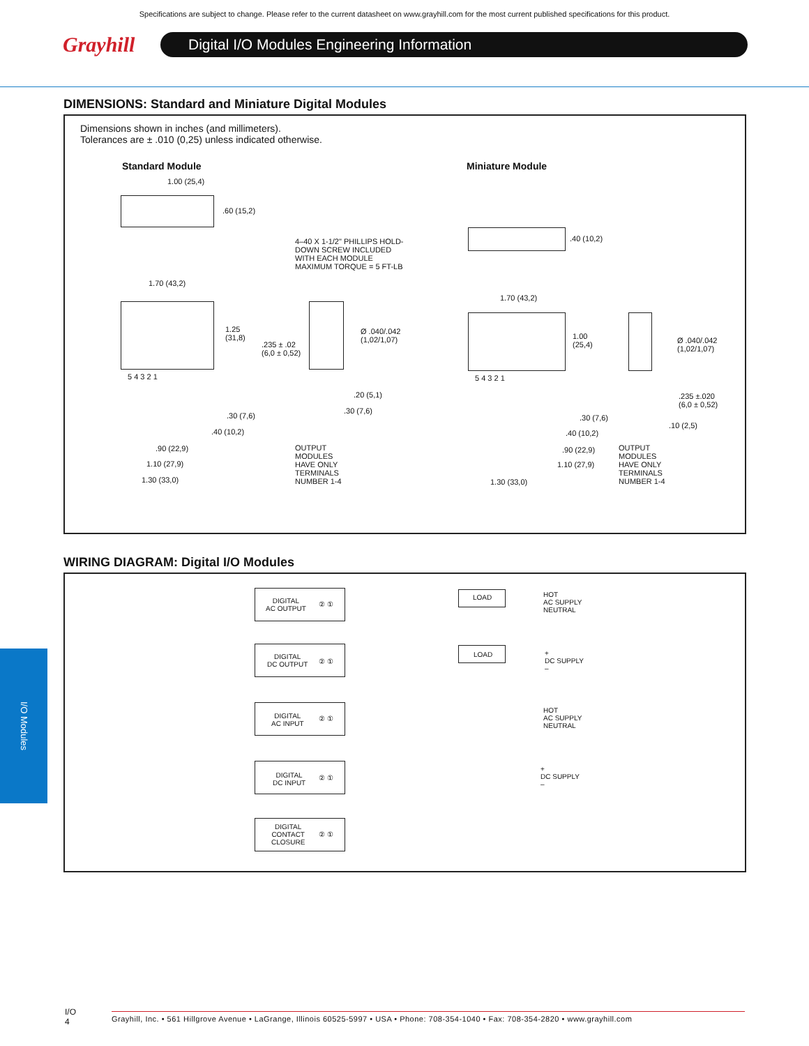Specifications are subject to change. Please refer to the current datasheet on www.grayhill.com for the most current published specifications for this product.
Grayhill
Digital I/O Modules Engineering Information
DIMENSIONS: Standard and Miniature Digital Modules
Dimensions shown in inches (and millimeters).
Tolerances are ± .010 (0,25) unless indicated otherwise.
Standard Module Miniature Module
1.00 (25,4)
.60 (15,2)
4–40 X 1-1/2" PHILLIPS HOLD-
DOWN SCREW INCLUDED
WITH EACH MODULE
MAXIMUM TORQUE = 5 FT-LB
.40 (10,2)
1.70 (43,2)
1.70 (43,2)
1.25
(31,8)
.235 ± .02
(6,0 ± 0,52)
Ø .040/.042
(1,02/1,07)
1.00
(25,4)
Ø .040/.042
(1,02/1,07)
5 4 3 2 1 5 4 3 2 1
.20 (5,1)
.235 ±.020
(6,0 ± 0,52)
.30 (7,6)
.30 (7,6) .30 (7,6)
.10 (2,5)
.40 (10,2) .40 (10,2)
.90 (22,9) .90 (22,9)
OUTPUT
MODULES
HAVE ONLY
TERMINALS
NUMBER 1-4
OUTPUT
MODULES
HAVE ONLY
TERMINALS
NUMBER 1-4
1.10 (27,9) 1.10 (27,9)
1.30 (33,0) 1.30 (33,0)
WIRING DIAGRAM: Digital I/O Modules
DIGITAL
AC OUTPUT
② ①
LOAD
HOT
AC SUPPLY
NEUTRAL
DIGITAL
DC OUTPUT
② ①
LOAD
+
DC SUPPLY
–
DIGITAL
AC INPUT
② ①
HOT
AC SUPPLY
NEUTRAL
DIGITAL
DC INPUT
② ①
+
DC SUPPLY
–
DIGITAL
CONTACT
CLOSURE
② ①
I/O Modules
I/O
4
Grayhill, Inc. • 561 Hillgrove Avenue • LaGrange, Illinois 60525-5997 • USA • Phone: 708-354-1040 • Fax: 708-354-2820 • www.grayhill.com